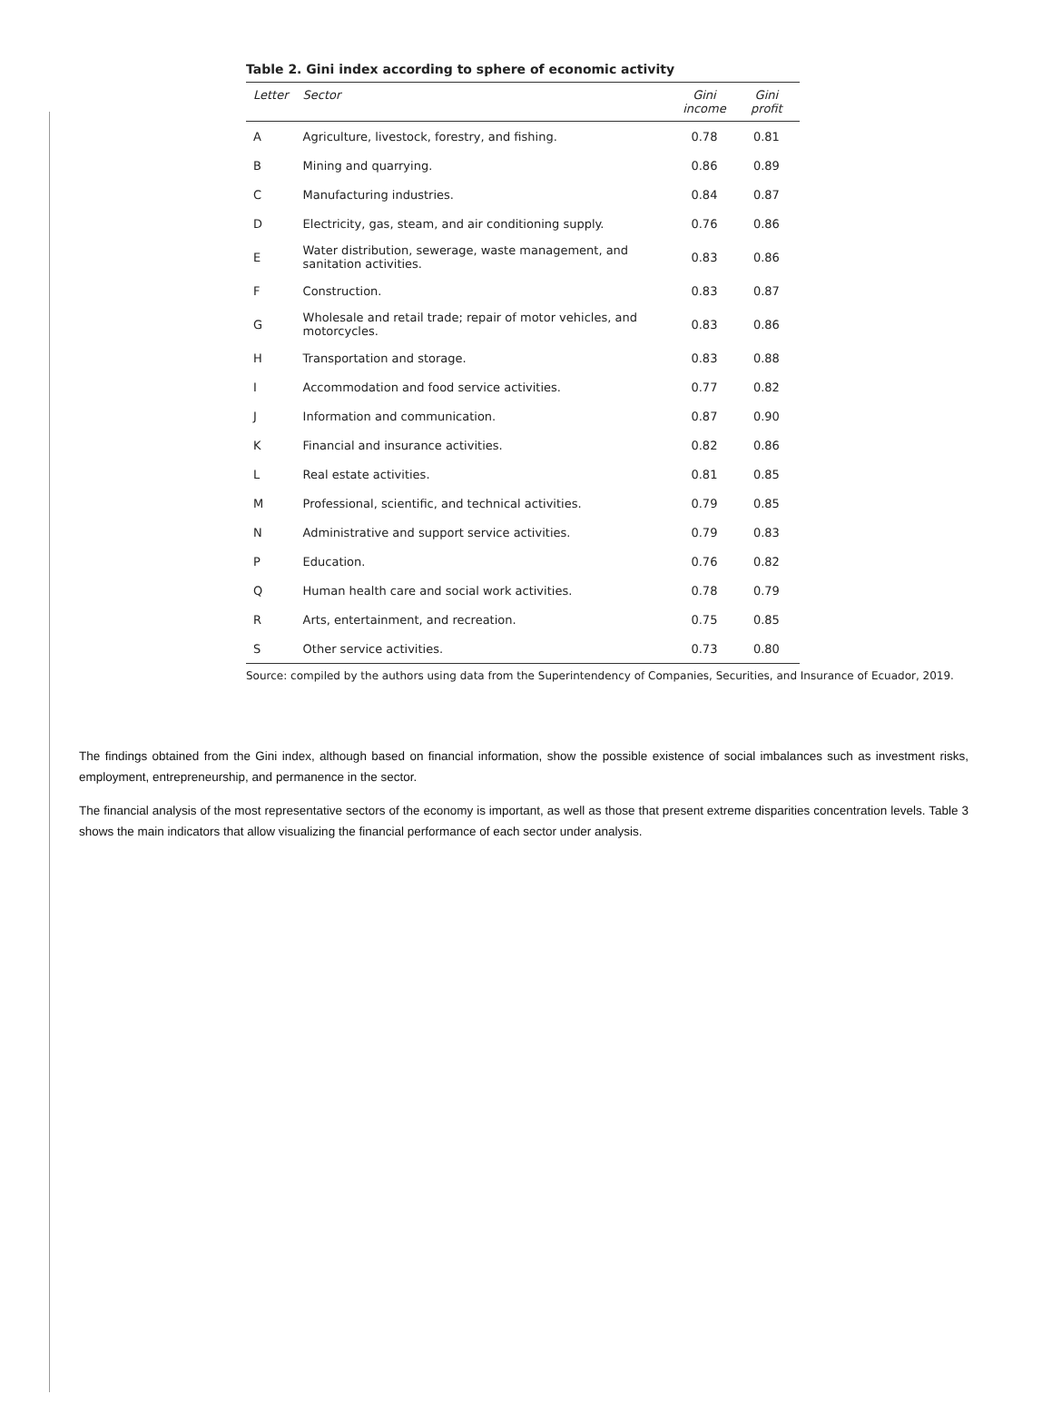Table 2. Gini index according to sphere of economic activity
| Letter | Sector | Gini income | Gini profit |
| --- | --- | --- | --- |
| A | Agriculture, livestock, forestry, and fishing. | 0.78 | 0.81 |
| B | Mining and quarrying. | 0.86 | 0.89 |
| C | Manufacturing industries. | 0.84 | 0.87 |
| D | Electricity, gas, steam, and air conditioning supply. | 0.76 | 0.86 |
| E | Water distribution, sewerage, waste management, and sanitation activities. | 0.83 | 0.86 |
| F | Construction. | 0.83 | 0.87 |
| G | Wholesale and retail trade; repair of motor vehicles, and motorcycles. | 0.83 | 0.86 |
| H | Transportation and storage. | 0.83 | 0.88 |
| I | Accommodation and food service activities. | 0.77 | 0.82 |
| J | Information and communication. | 0.87 | 0.90 |
| K | Financial and insurance activities. | 0.82 | 0.86 |
| L | Real estate activities. | 0.81 | 0.85 |
| M | Professional, scientific, and technical activities. | 0.79 | 0.85 |
| N | Administrative and support service activities. | 0.79 | 0.83 |
| P | Education. | 0.76 | 0.82 |
| Q | Human health care and social work activities. | 0.78 | 0.79 |
| R | Arts, entertainment, and recreation. | 0.75 | 0.85 |
| S | Other service activities. | 0.73 | 0.80 |
Source: compiled by the authors using data from the Superintendency of Companies, Securities, and Insurance of Ecuador, 2019.
The findings obtained from the Gini index, although based on financial information, show the possible existence of social imbalances such as investment risks, employment, entrepreneurship, and permanence in the sector.
The financial analysis of the most representative sectors of the economy is important, as well as those that present extreme disparities concentration levels. Table 3 shows the main indicators that allow visualizing the financial performance of each sector under analysis.